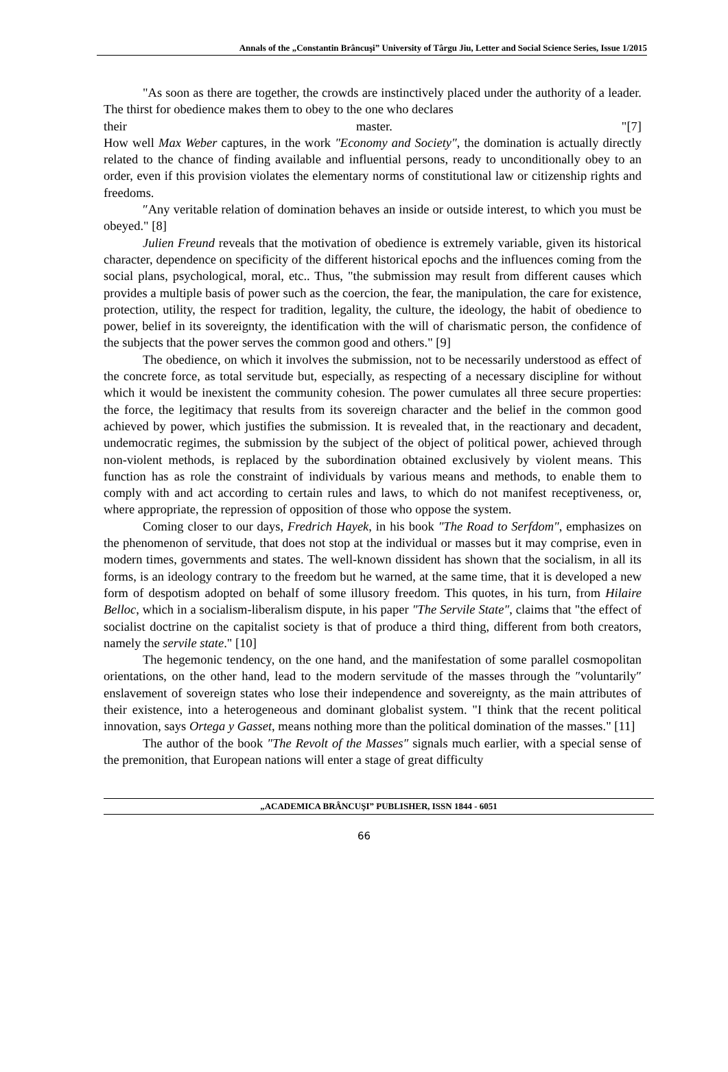Annals of the „Constantin Brâncuşi” University of Târgu Jiu, Letter and Social Science Series, Issue 1/2015
"As soon as there are together, the crowds are instinctively placed under the authority of a leader. The thirst for obedience makes them to obey to the one who declares
their master. "[7]
How well Max Weber captures, in the work ″Economy and Society″, the domination is actually directly related to the chance of finding available and influential persons, ready to unconditionally obey to an order, even if this provision violates the elementary norms of constitutional law or citizenship rights and freedoms.
″Any veritable relation of domination behaves an inside or outside interest, to which you must be obeyed." [8]
Julien Freund reveals that the motivation of obedience is extremely variable, given its historical character, dependence on specificity of the different historical epochs and the influences coming from the social plans, psychological, moral, etc.. Thus, "the submission may result from different causes which provides a multiple basis of power such as the coercion, the fear, the manipulation, the care for existence, protection, utility, the respect for tradition, legality, the culture, the ideology, the habit of obedience to power, belief in its sovereignty, the identification with the will of charismatic person, the confidence of the subjects that the power serves the common good and others." [9]
The obedience, on which it involves the submission, not to be necessarily understood as effect of the concrete force, as total servitude but, especially, as respecting of a necessary discipline for without which it would be inexistent the community cohesion. The power cumulates all three secure properties: the force, the legitimacy that results from its sovereign character and the belief in the common good achieved by power, which justifies the submission. It is revealed that, in the reactionary and decadent, undemocratic regimes, the submission by the subject of the object of political power, achieved through non-violent methods, is replaced by the subordination obtained exclusively by violent means. This function has as role the constraint of individuals by various means and methods, to enable them to comply with and act according to certain rules and laws, to which do not manifest receptiveness, or, where appropriate, the repression of opposition of those who oppose the system.
Coming closer to our days, Fredrich Hayek, in his book ″The Road to Serfdom″, emphasizes on the phenomenon of servitude, that does not stop at the individual or masses but it may comprise, even in modern times, governments and states. The well-known dissident has shown that the socialism, in all its forms, is an ideology contrary to the freedom but he warned, at the same time, that it is developed a new form of despotism adopted on behalf of some illusory freedom. This quotes, in his turn, from Hilaire Belloc, which in a socialism-liberalism dispute, in his paper ″The Servile State″, claims that "the effect of socialist doctrine on the capitalist society is that of produce a third thing, different from both creators, namely the servile state." [10]
The hegemonic tendency, on the one hand, and the manifestation of some parallel cosmopolitan orientations, on the other hand, lead to the modern servitude of the masses through the ″voluntarily″ enslavement of sovereign states who lose their independence and sovereignty, as the main attributes of their existence, into a heterogeneous and dominant globalist system. "I think that the recent political innovation, says Ortega y Gasset, means nothing more than the political domination of the masses." [11]
The author of the book ″The Revolt of the Masses″ signals much earlier, with a special sense of the premonition, that European nations will enter a stage of great difficulty
„ACADEMICA BRÂNCUŞI” PUBLISHER, ISSN 1844 - 6051
66